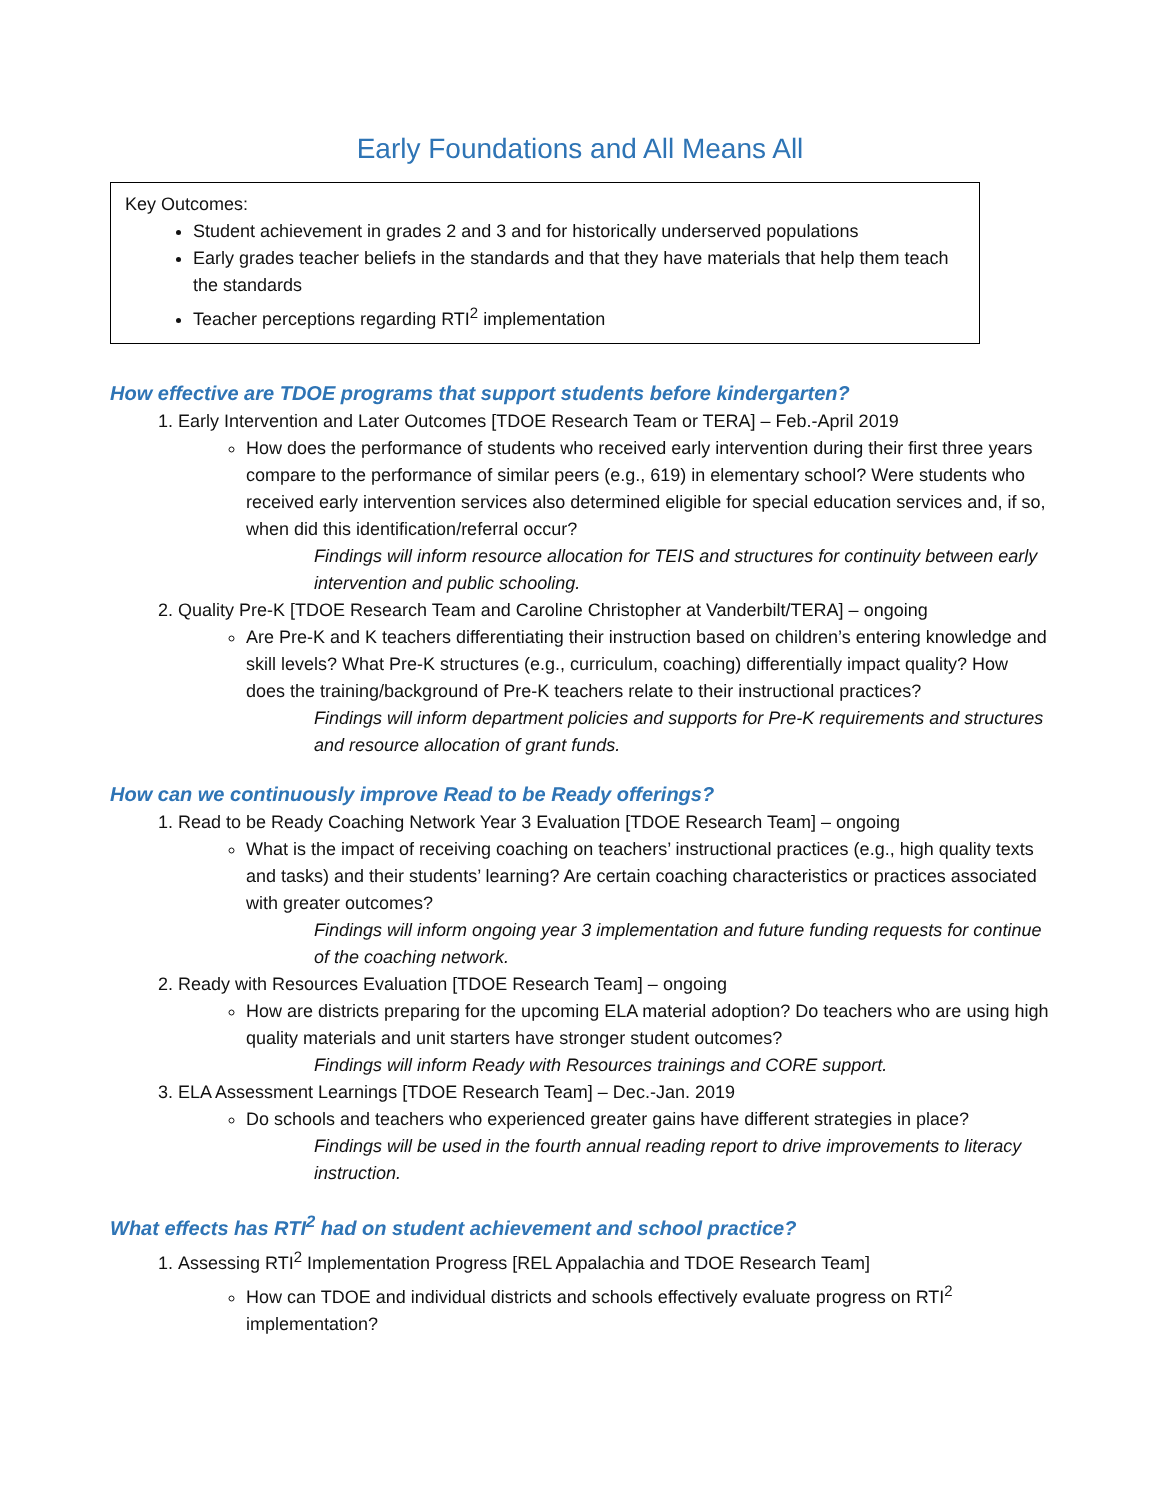Early Foundations and All Means All
Key Outcomes:
Student achievement in grades 2 and 3 and for historically underserved populations
Early grades teacher beliefs in the standards and that they have materials that help them teach the standards
Teacher perceptions regarding RTI<sup>2</sup> implementation
How effective are TDOE programs that support students before kindergarten?
1. Early Intervention and Later Outcomes [TDOE Research Team or TERA] – Feb.-April 2019
How does the performance of students who received early intervention during their first three years compare to the performance of similar peers (e.g., 619) in elementary school? Were students who received early intervention services also determined eligible for special education services and, if so, when did this identification/referral occur?
Findings will inform resource allocation for TEIS and structures for continuity between early intervention and public schooling.
2. Quality Pre-K [TDOE Research Team and Caroline Christopher at Vanderbilt/TERA] – ongoing
Are Pre-K and K teachers differentiating their instruction based on children’s entering knowledge and skill levels? What Pre-K structures (e.g., curriculum, coaching) differentially impact quality? How does the training/background of Pre-K teachers relate to their instructional practices?
Findings will inform department policies and supports for Pre-K requirements and structures and resource allocation of grant funds.
How can we continuously improve Read to be Ready offerings?
1. Read to be Ready Coaching Network Year 3 Evaluation [TDOE Research Team] – ongoing
What is the impact of receiving coaching on teachers’ instructional practices (e.g., high quality texts and tasks) and their students’ learning? Are certain coaching characteristics or practices associated with greater outcomes?
Findings will inform ongoing year 3 implementation and future funding requests for continue of the coaching network.
2. Ready with Resources Evaluation [TDOE Research Team] – ongoing
How are districts preparing for the upcoming ELA material adoption? Do teachers who are using high quality materials and unit starters have stronger student outcomes?
Findings will inform Ready with Resources trainings and CORE support.
3. ELA Assessment Learnings [TDOE Research Team] – Dec.-Jan. 2019
Do schools and teachers who experienced greater gains have different strategies in place?
Findings will be used in the fourth annual reading report to drive improvements to literacy instruction.
What effects has RTI<sup>2</sup> had on student achievement and school practice?
1. Assessing RTI<sup>2</sup> Implementation Progress [REL Appalachia and TDOE Research Team]
How can TDOE and individual districts and schools effectively evaluate progress on RTI<sup>2</sup> implementation?